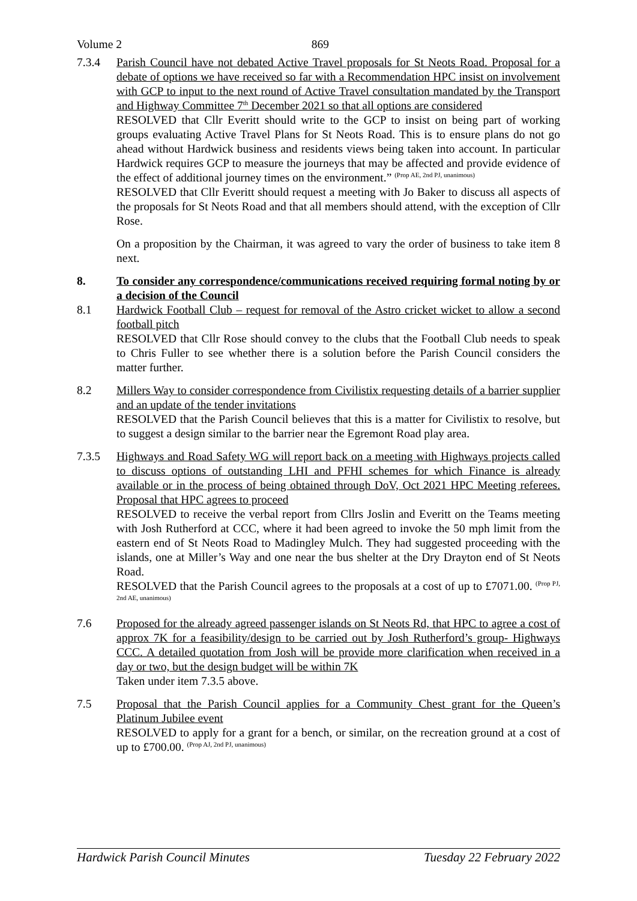Volume 2 869
7.3.4 Parish Council have not debated Active Travel proposals for St Neots Road. Proposal for a debate of options we have received so far with a Recommendation HPC insist on involvement with GCP to input to the next round of Active Travel consultation mandated by the Transport and Highway Committee 7<sup>th</sup> December 2021 so that all options are considered
RESOLVED that Cllr Everitt should write to the GCP to insist on being part of working groups evaluating Active Travel Plans for St Neots Road. This is to ensure plans do not go ahead without Hardwick business and residents views being taken into account. In particular Hardwick requires GCP to measure the journeys that may be affected and provide evidence of the effect of additional journey times on the environment.” <sup>(Prop AE, 2nd PJ, unanimous)</sup>
RESOLVED that Cllr Everitt should request a meeting with Jo Baker to discuss all aspects of the proposals for St Neots Road and that all members should attend, with the exception of Cllr Rose.
On a proposition by the Chairman, it was agreed to vary the order of business to take item 8 next.
8. To consider any correspondence/communications received requiring formal noting by or a decision of the Council
8.1 Hardwick Football Club – request for removal of the Astro cricket wicket to allow a second football pitch
RESOLVED that Cllr Rose should convey to the clubs that the Football Club needs to speak to Chris Fuller to see whether there is a solution before the Parish Council considers the matter further.
8.2 Millers Way to consider correspondence from Civilistix requesting details of a barrier supplier and an update of the tender invitations
RESOLVED that the Parish Council believes that this is a matter for Civilistix to resolve, but to suggest a design similar to the barrier near the Egremont Road play area.
7.3.5 Highways and Road Safety WG will report back on a meeting with Highways projects called to discuss options of outstanding LHI and PFHI schemes for which Finance is already available or in the process of being obtained through DoV, Oct 2021 HPC Meeting referees. Proposal that HPC agrees to proceed
RESOLVED to receive the verbal report from Cllrs Joslin and Everitt on the Teams meeting with Josh Rutherford at CCC, where it had been agreed to invoke the 50 mph limit from the eastern end of St Neots Road to Madingley Mulch. They had suggested proceeding with the islands, one at Miller’s Way and one near the bus shelter at the Dry Drayton end of St Neots Road.
RESOLVED that the Parish Council agrees to the proposals at a cost of up to £7071.00. <sup>(Prop PJ, 2nd AE, unanimous)</sup>
7.6 Proposed for the already agreed passenger islands on St Neots Rd, that HPC to agree a cost of approx 7K for a feasibility/design to be carried out by Josh Rutherford’s group- Highways CCC. A detailed quotation from Josh will be provide more clarification when received in a day or two, but the design budget will be within 7K
Taken under item 7.3.5 above.
7.5 Proposal that the Parish Council applies for a Community Chest grant for the Queen’s Platinum Jubilee event
RESOLVED to apply for a grant for a bench, or similar, on the recreation ground at a cost of up to £700.00. <sup>(Prop AJ, 2nd PJ, unanimous)</sup>
Hardwick Parish Council Minutes Tuesday 22 February 2022